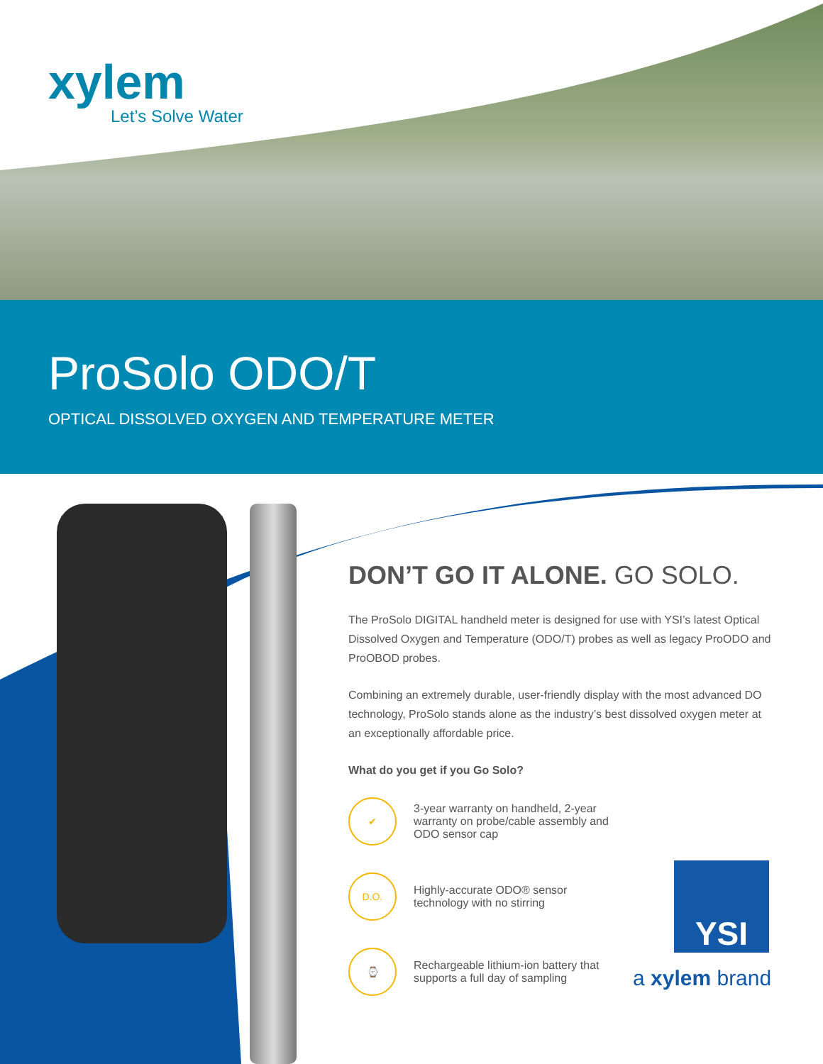xylem
Let’s Solve Water
ProSolo ODO/T
OPTICAL DISSOLVED OXYGEN AND TEMPERATURE METER
DON’T GO IT ALONE. GO SOLO.
The ProSolo DIGITAL handheld meter is designed for use with YSI’s latest Optical Dissolved Oxygen and Temperature (ODO/T) probes as well as legacy ProODO and ProOBOD probes.
Combining an extremely durable, user-friendly display with the most advanced DO technology, ProSolo stands alone as the industry’s best dissolved oxygen meter at an exceptionally affordable price.
What do you get if you Go Solo?
✔
3-year warranty on handheld, 2-year warranty on probe/cable assembly and ODO sensor cap
D.O.
Highly-accurate ODO® sensor technology with no stirring
⌚
Rechargeable lithium-ion battery that supports a full day of sampling
YSI
a xylem brand